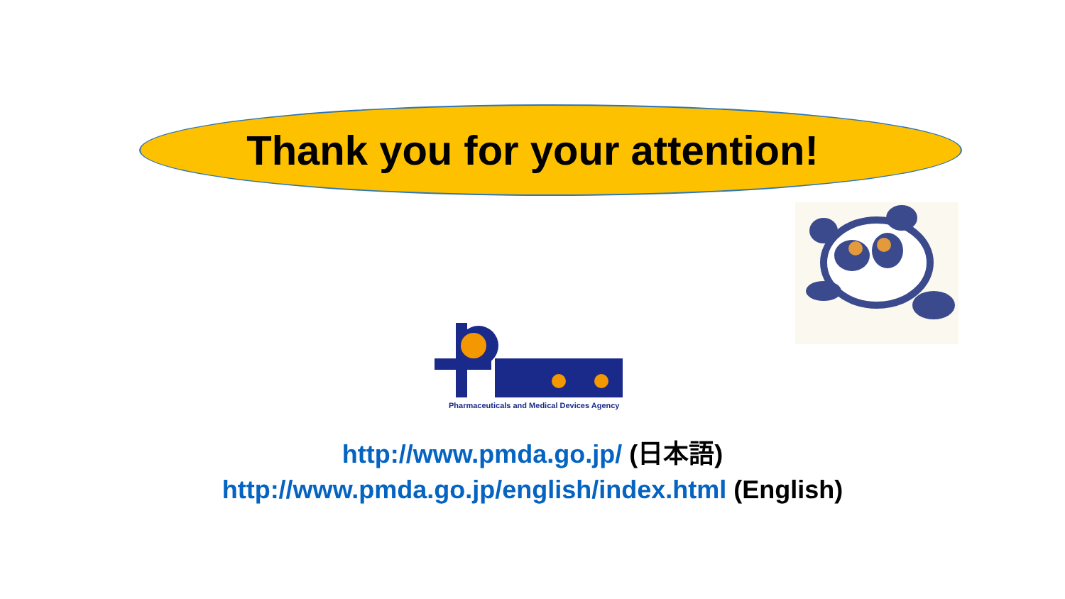Thank you for your attention!
Pharmaceuticals and Medical Devices Agency
http://www.pmda.go.jp/ (日本語)
http://www.pmda.go.jp/english/index.html (English)